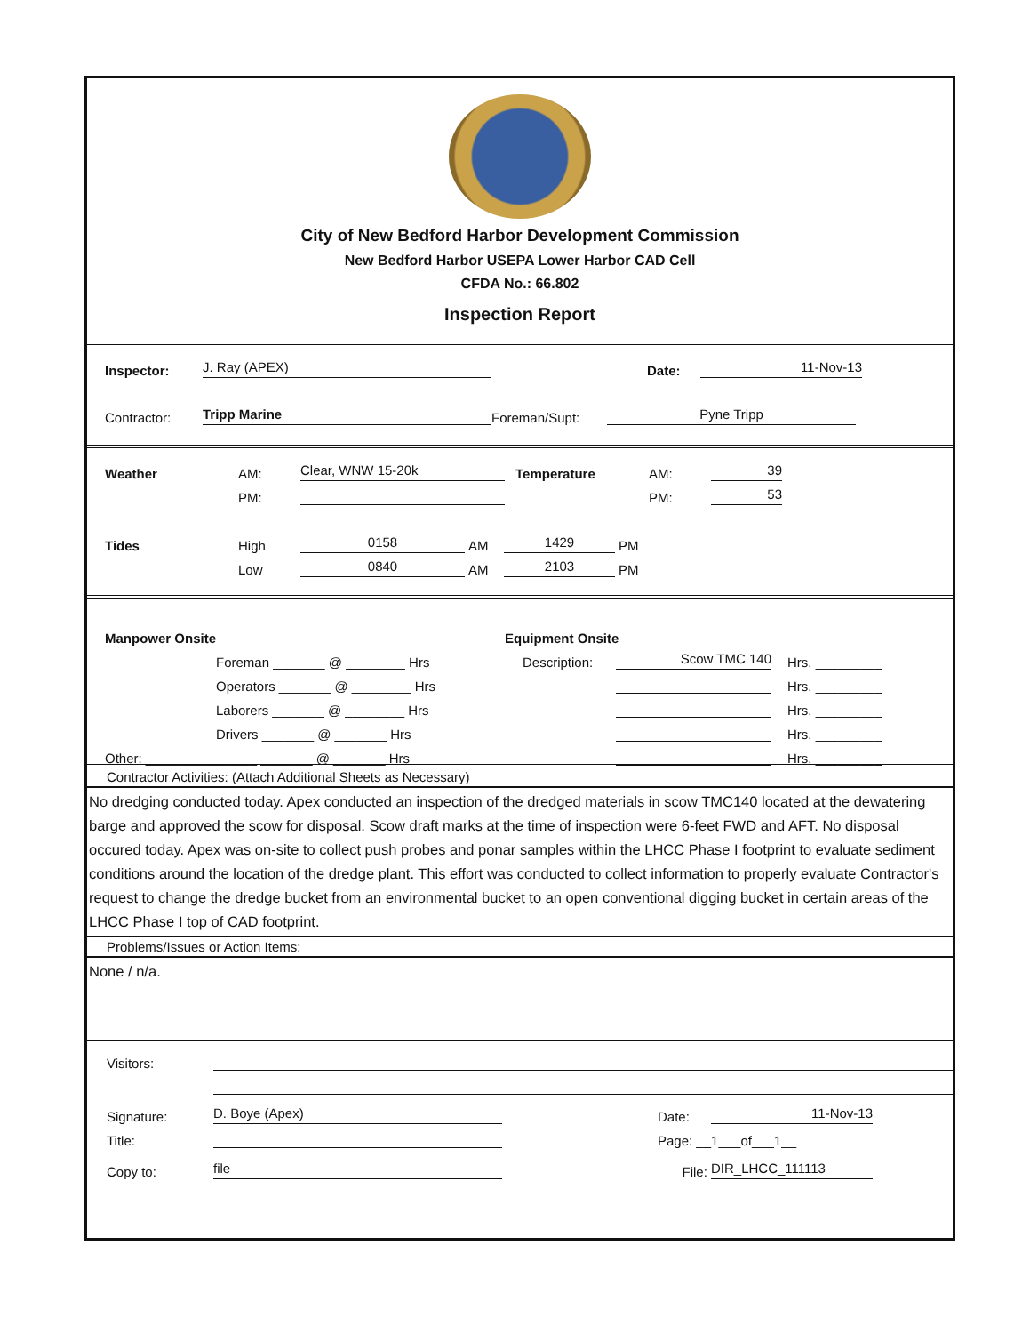City of New Bedford Harbor Development Commission
New Bedford Harbor USEPA Lower Harbor CAD Cell
CFDA No.: 66.802
Inspection Report
Inspector: J. Ray (APEX) Date: 11-Nov-13
Contractor: Tripp Marine Foreman/Supt: Pyne Tripp
Weather AM: Clear, WNW 15-20k Temperature AM: 39
PM: PM: 53
Tides High 0158 AM 1429 PM
Low 0840 AM 2103 PM
Manpower Onsite Equipment Onsite
Foreman _______ @ ________ Hrs Description: Scow TMC 140 Hrs. _________
Operators _______ @ ________ Hrs Hrs. _________
Laborers _______ @ ________ Hrs Hrs. _________
Drivers _______ @ _______ Hrs Hrs. _________
Other: _______________ _______ @ _______ Hrs Hrs. _________
Contractor Activities: (Attach Additional Sheets as Necessary)
No dredging conducted today. Apex conducted an inspection of the dredged materials in scow TMC140 located at the dewatering barge and approved the scow for disposal. Scow draft marks at the time of inspection were 6-feet FWD and AFT. No disposal occured today. Apex was on-site to collect push probes and ponar samples within the LHCC Phase I footprint to evaluate sediment conditions around the location of the dredge plant. This effort was conducted to collect information to properly evaluate Contractor's request to change the dredge bucket from an environmental bucket to an open conventional digging bucket in certain areas of the LHCC Phase I top of CAD footprint.
Problems/Issues or Action Items:
None / n/a.
Visitors:
Signature: D. Boye (Apex) Date: 11-Nov-13
Title: Page: __1___of___1__
Copy to: file File: DIR_LHCC_111113